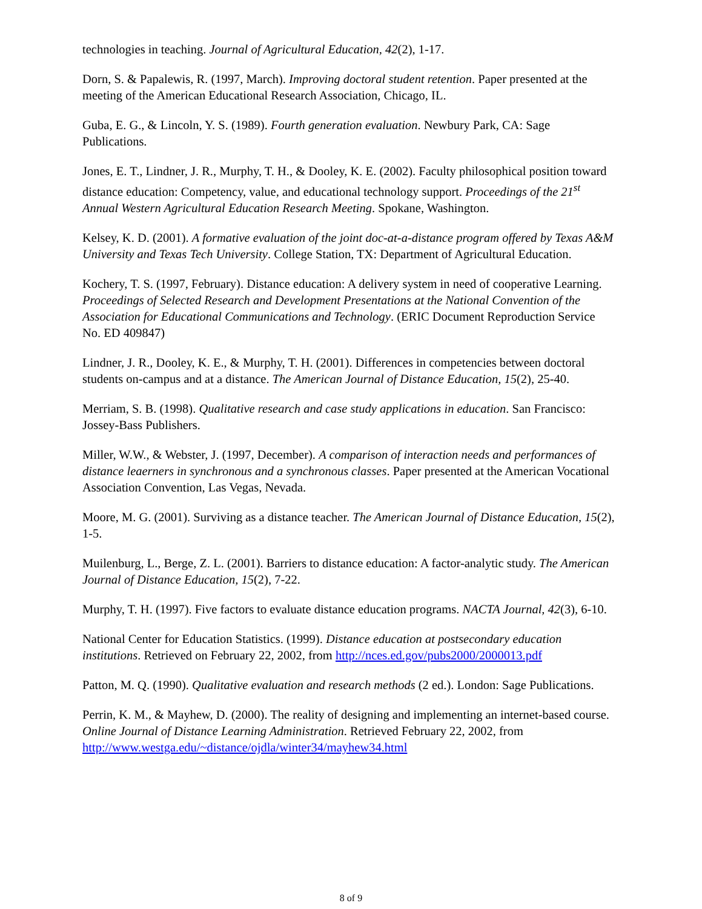technologies in teaching. Journal of Agricultural Education, 42(2), 1-17.
Dorn, S. & Papalewis, R. (1997, March). Improving doctoral student retention. Paper presented at the meeting of the American Educational Research Association, Chicago, IL.
Guba, E. G., & Lincoln, Y. S. (1989). Fourth generation evaluation. Newbury Park, CA: Sage Publications.
Jones, E. T., Lindner, J. R., Murphy, T. H., & Dooley, K. E. (2002). Faculty philosophical position toward distance education: Competency, value, and educational technology support. Proceedings of the 21<sup>st</sup> Annual Western Agricultural Education Research Meeting. Spokane, Washington.
Kelsey, K. D. (2001). A formative evaluation of the joint doc-at-a-distance program offered by Texas A&M University and Texas Tech University. College Station, TX: Department of Agricultural Education.
Kochery, T. S. (1997, February). Distance education: A delivery system in need of cooperative Learning. Proceedings of Selected Research and Development Presentations at the National Convention of the Association for Educational Communications and Technology. (ERIC Document Reproduction Service No. ED 409847)
Lindner, J. R., Dooley, K. E., & Murphy, T. H. (2001). Differences in competencies between doctoral students on-campus and at a distance. The American Journal of Distance Education, 15(2), 25-40.
Merriam, S. B. (1998). Qualitative research and case study applications in education. San Francisco: Jossey-Bass Publishers.
Miller, W.W., & Webster, J. (1997, December). A comparison of interaction needs and performances of distance leaerners in synchronous and a synchronous classes. Paper presented at the American Vocational Association Convention, Las Vegas, Nevada.
Moore, M. G. (2001). Surviving as a distance teacher. The American Journal of Distance Education, 15(2), 1-5.
Muilenburg, L., Berge, Z. L. (2001). Barriers to distance education: A factor-analytic study. The American Journal of Distance Education, 15(2), 7-22.
Murphy, T. H. (1997). Five factors to evaluate distance education programs. NACTA Journal, 42(3), 6-10.
National Center for Education Statistics. (1999). Distance education at postsecondary education institutions. Retrieved on February 22, 2002, from http://nces.ed.gov/pubs2000/2000013.pdf
Patton, M. Q. (1990). Qualitative evaluation and research methods (2 ed.). London: Sage Publications.
Perrin, K. M., & Mayhew, D. (2000). The reality of designing and implementing an internet-based course. Online Journal of Distance Learning Administration. Retrieved February 22, 2002, from http://www.westga.edu/~distance/ojdla/winter34/mayhew34.html
8 of 9